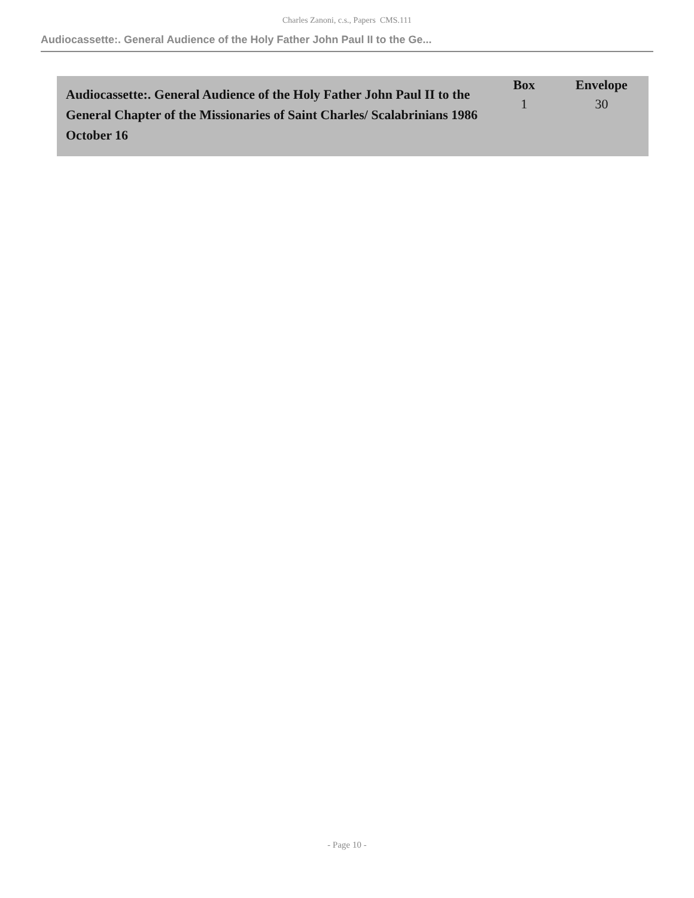Charles Zanoni, c.s., Papers CMS.111
Audiocassette:. General Audience of the Holy Father John Paul II to the Ge...
| Audiocassette:. General Audience of the Holy Father John Paul II to the General Chapter of the Missionaries of Saint Charles/ Scalabrinians 1986 October 16 | Box 1 | Envelope 30 |
- Page 10 -